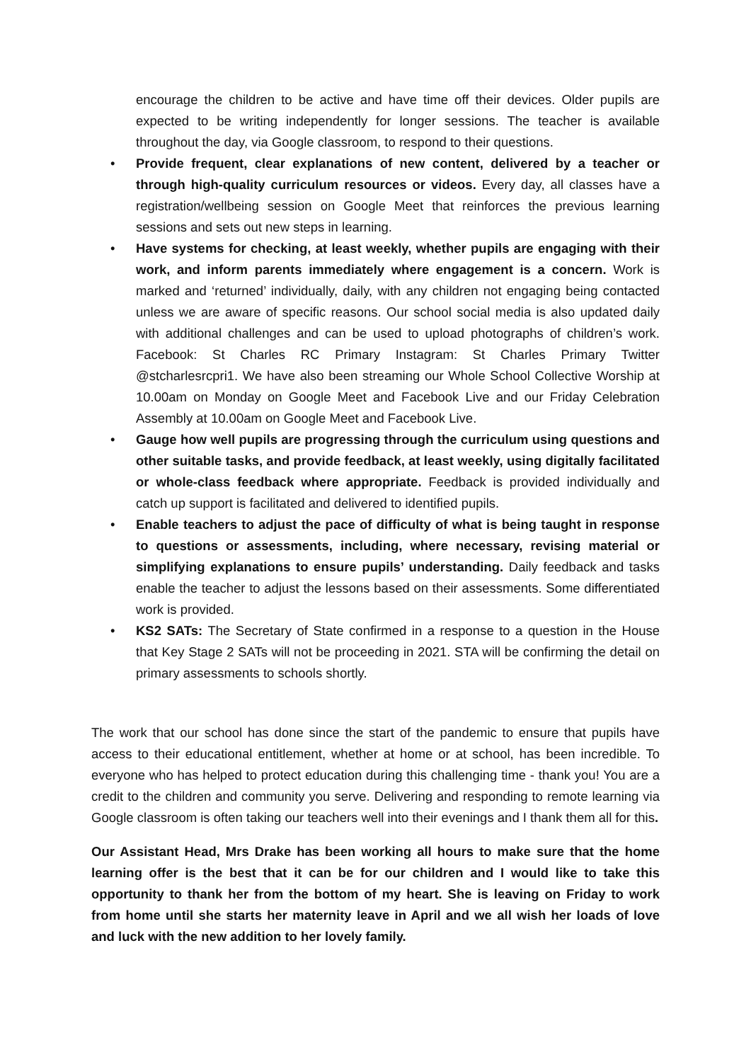encourage the children to be active and have time off their devices. Older pupils are expected to be writing independently for longer sessions. The teacher is available throughout the day, via Google classroom, to respond to their questions.
• Provide frequent, clear explanations of new content, delivered by a teacher or through high-quality curriculum resources or videos. Every day, all classes have a registration/wellbeing session on Google Meet that reinforces the previous learning sessions and sets out new steps in learning.
• Have systems for checking, at least weekly, whether pupils are engaging with their work, and inform parents immediately where engagement is a concern. Work is marked and ‘returned’ individually, daily, with any children not engaging being contacted unless we are aware of specific reasons. Our school social media is also updated daily with additional challenges and can be used to upload photographs of children’s work. Facebook: St Charles RC Primary Instagram: St Charles Primary Twitter @stcharlesrcpri1. We have also been streaming our Whole School Collective Worship at 10.00am on Monday on Google Meet and Facebook Live and our Friday Celebration Assembly at 10.00am on Google Meet and Facebook Live.
• Gauge how well pupils are progressing through the curriculum using questions and other suitable tasks, and provide feedback, at least weekly, using digitally facilitated or whole-class feedback where appropriate. Feedback is provided individually and catch up support is facilitated and delivered to identified pupils.
• Enable teachers to adjust the pace of difficulty of what is being taught in response to questions or assessments, including, where necessary, revising material or simplifying explanations to ensure pupils’ understanding. Daily feedback and tasks enable the teacher to adjust the lessons based on their assessments. Some differentiated work is provided.
• KS2 SATs: The Secretary of State confirmed in a response to a question in the House that Key Stage 2 SATs will not be proceeding in 2021. STA will be confirming the detail on primary assessments to schools shortly.
The work that our school has done since the start of the pandemic to ensure that pupils have access to their educational entitlement, whether at home or at school, has been incredible. To everyone who has helped to protect education during this challenging time - thank you! You are a credit to the children and community you serve. Delivering and responding to remote learning via Google classroom is often taking our teachers well into their evenings and I thank them all for this.
Our Assistant Head, Mrs Drake has been working all hours to make sure that the home learning offer is the best that it can be for our children and I would like to take this opportunity to thank her from the bottom of my heart. She is leaving on Friday to work from home until she starts her maternity leave in April and we all wish her loads of love and luck with the new addition to her lovely family.